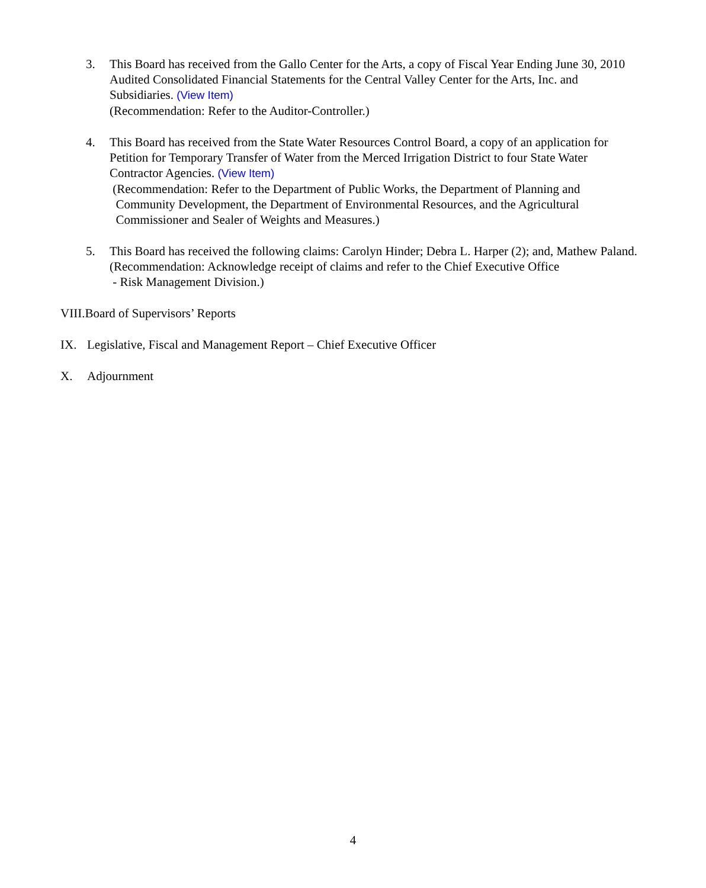3. This Board has received from the Gallo Center for the Arts, a copy of Fiscal Year Ending June 30, 2010 Audited Consolidated Financial Statements for the Central Valley Center for the Arts, Inc. and Subsidiaries. (View Item)
(Recommendation: Refer to the Auditor-Controller.)
4. This Board has received from the State Water Resources Control Board, a copy of an application for Petition for Temporary Transfer of Water from the Merced Irrigation District to four State Water Contractor Agencies. (View Item)
(Recommendation: Refer to the Department of Public Works, the Department of Planning and
Community Development, the Department of Environmental Resources, and the Agricultural
Commissioner and Sealer of Weights and Measures.)
5. This Board has received the following claims: Carolyn Hinder; Debra L. Harper (2); and, Mathew Paland.
(Recommendation: Acknowledge receipt of claims and refer to the Chief Executive Office
- Risk Management Division.)
VIII.Board of Supervisors’ Reports
IX. Legislative, Fiscal and Management Report – Chief Executive Officer
X. Adjournment
4